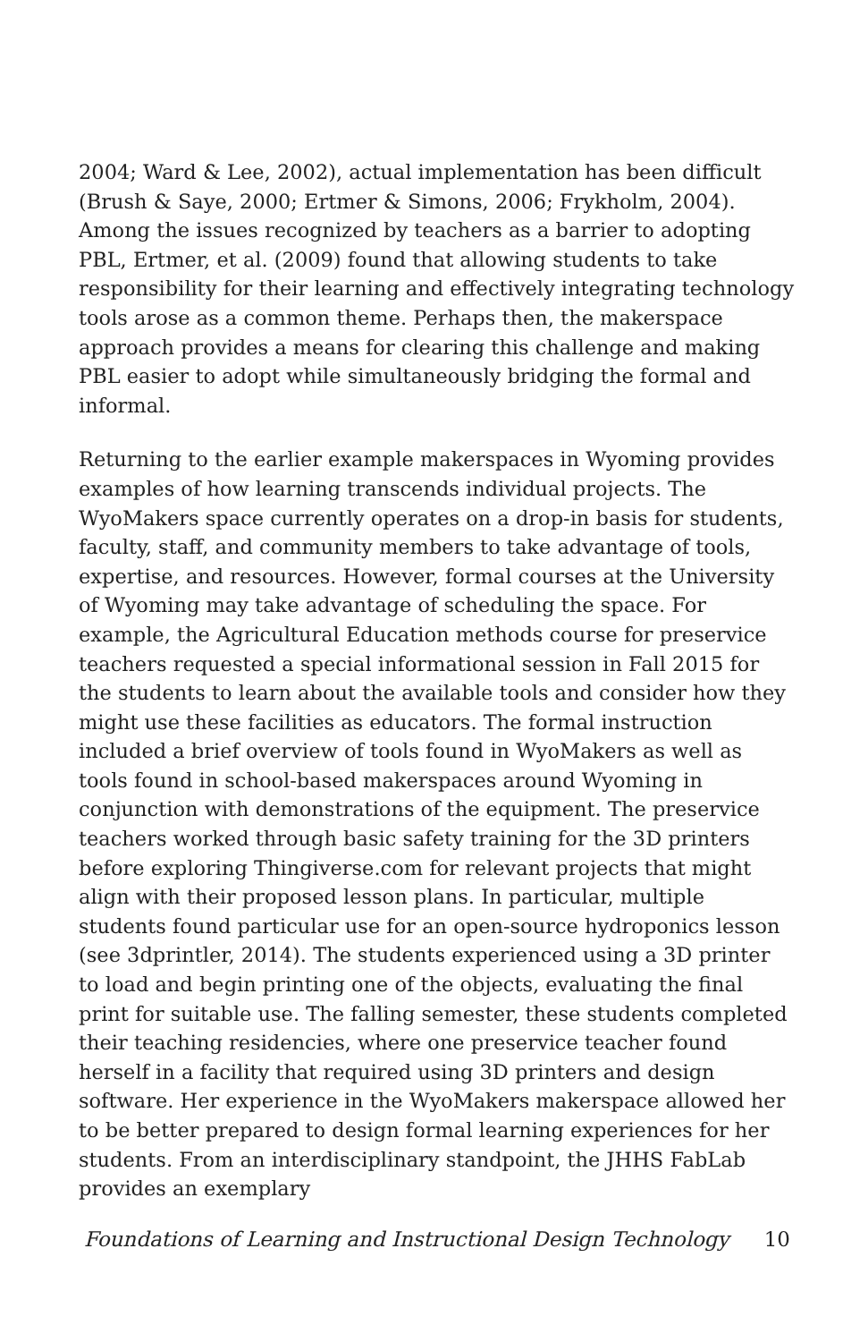2004; Ward & Lee, 2002), actual implementation has been difficult (Brush & Saye, 2000; Ertmer & Simons, 2006; Frykholm, 2004). Among the issues recognized by teachers as a barrier to adopting PBL, Ertmer, et al. (2009) found that allowing students to take responsibility for their learning and effectively integrating technology tools arose as a common theme. Perhaps then, the makerspace approach provides a means for clearing this challenge and making PBL easier to adopt while simultaneously bridging the formal and informal.
Returning to the earlier example makerspaces in Wyoming provides examples of how learning transcends individual projects. The WyoMakers space currently operates on a drop-in basis for students, faculty, staff, and community members to take advantage of tools, expertise, and resources. However, formal courses at the University of Wyoming may take advantage of scheduling the space. For example, the Agricultural Education methods course for preservice teachers requested a special informational session in Fall 2015 for the students to learn about the available tools and consider how they might use these facilities as educators. The formal instruction included a brief overview of tools found in WyoMakers as well as tools found in school-based makerspaces around Wyoming in conjunction with demonstrations of the equipment. The preservice teachers worked through basic safety training for the 3D printers before exploring Thingiverse.com for relevant projects that might align with their proposed lesson plans. In particular, multiple students found particular use for an open-source hydroponics lesson (see 3dprintler, 2014). The students experienced using a 3D printer to load and begin printing one of the objects, evaluating the final print for suitable use. The falling semester, these students completed their teaching residencies, where one preservice teacher found herself in a facility that required using 3D printers and design software. Her experience in the WyoMakers makerspace allowed her to be better prepared to design formal learning experiences for her students. From an interdisciplinary standpoint, the JHHS FabLab provides an exemplary
Foundations of Learning and Instructional Design Technology 10